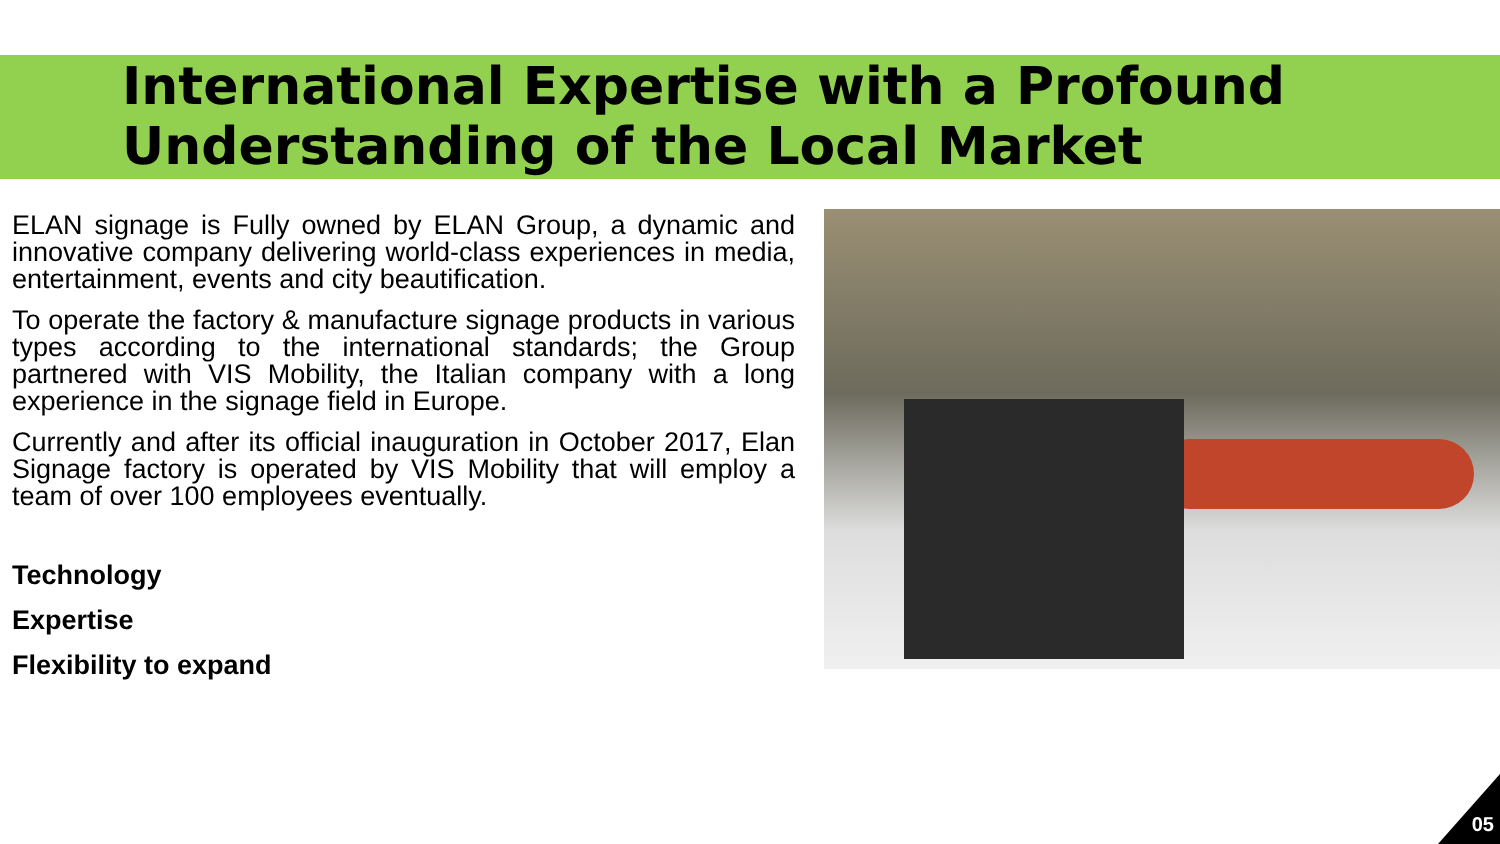International Expertise with a Profound
Understanding of the Local Market
ELAN signage is Fully owned by ELAN Group, a dynamic and innovative company delivering world-class experiences in media, entertainment, events and city beautification.
To operate the factory & manufacture signage products in various types according to the international standards; the Group partnered with VIS Mobility, the Italian company with a long experience in the signage field in Europe.
Currently and after its official inauguration in October 2017, Elan Signage factory is operated by VIS Mobility that will employ a team of over 100 employees eventually.
Technology
Expertise
Flexibility to expand
05